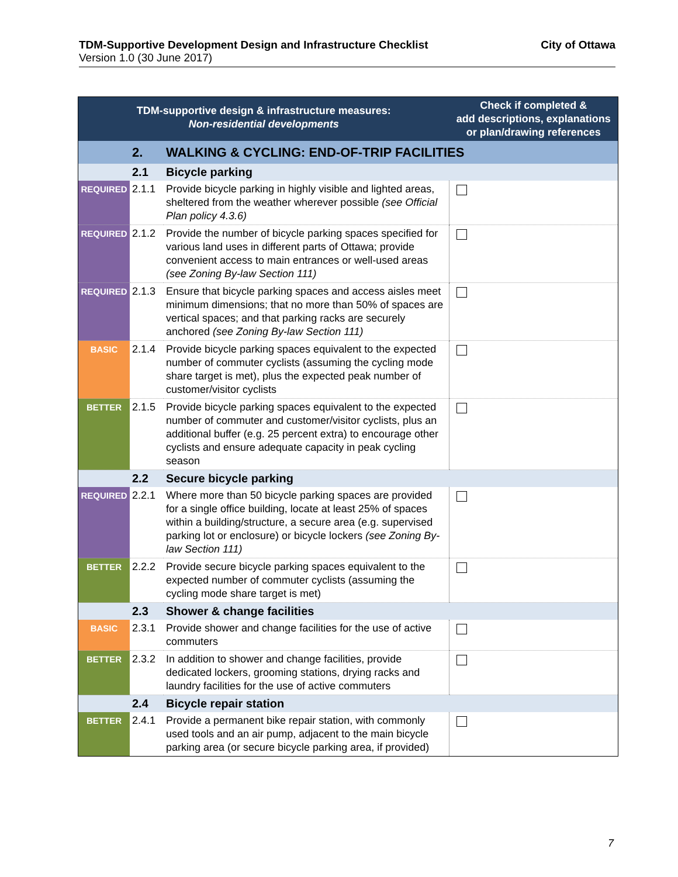TDM-Supportive Development Design and Infrastructure Checklist City of Ottawa
Version 1.0 (30 June 2017)
| TDM-supportive design & infrastructure measures: Non-residential developments | | | Check if completed & add descriptions, explanations or plan/drawing references |
| --- | --- | --- | --- |
| | 2. | WALKING & CYCLING: END-OF-TRIP FACILITIES | |
| | 2.1 | Bicycle parking | |
| REQUIRED | 2.1.1 | Provide bicycle parking in highly visible and lighted areas, sheltered from the weather wherever possible (see Official Plan policy 4.3.6) | |
| REQUIRED | 2.1.2 | Provide the number of bicycle parking spaces specified for various land uses in different parts of Ottawa; provide convenient access to main entrances or well-used areas (see Zoning By-law Section 111) | |
| REQUIRED | 2.1.3 | Ensure that bicycle parking spaces and access aisles meet minimum dimensions; that no more than 50% of spaces are vertical spaces; and that parking racks are securely anchored (see Zoning By-law Section 111) | |
| BASIC | 2.1.4 | Provide bicycle parking spaces equivalent to the expected number of commuter cyclists (assuming the cycling mode share target is met), plus the expected peak number of customer/visitor cyclists | |
| BETTER | 2.1.5 | Provide bicycle parking spaces equivalent to the expected number of commuter and customer/visitor cyclists, plus an additional buffer (e.g. 25 percent extra) to encourage other cyclists and ensure adequate capacity in peak cycling season | |
| | 2.2 | Secure bicycle parking | |
| REQUIRED | 2.2.1 | Where more than 50 bicycle parking spaces are provided for a single office building, locate at least 25% of spaces within a building/structure, a secure area (e.g. supervised parking lot or enclosure) or bicycle lockers (see Zoning By-law Section 111) | |
| BETTER | 2.2.2 | Provide secure bicycle parking spaces equivalent to the expected number of commuter cyclists (assuming the cycling mode share target is met) | |
| | 2.3 | Shower & change facilities | |
| BASIC | 2.3.1 | Provide shower and change facilities for the use of active commuters | |
| BETTER | 2.3.2 | In addition to shower and change facilities, provide dedicated lockers, grooming stations, drying racks and laundry facilities for the use of active commuters | |
| | 2.4 | Bicycle repair station | |
| BETTER | 2.4.1 | Provide a permanent bike repair station, with commonly used tools and an air pump, adjacent to the main bicycle parking area (or secure bicycle parking area, if provided) | |
7